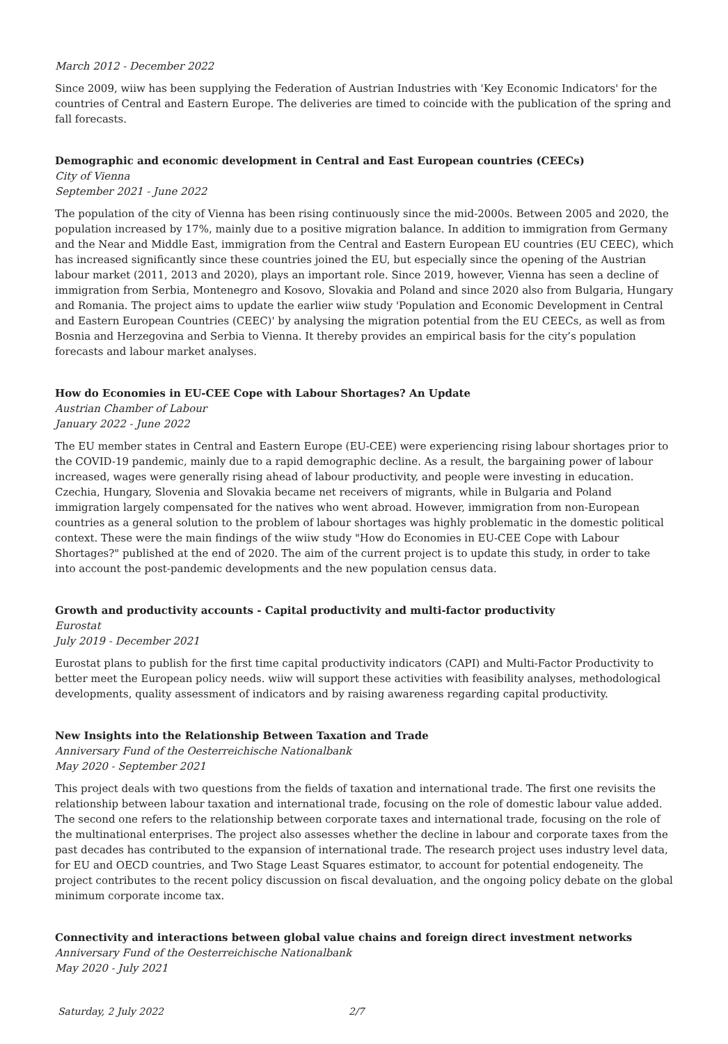March 2012 - December 2022
Since 2009, wiiw has been supplying the Federation of Austrian Industries with 'Key Economic Indicators' for the countries of Central and Eastern Europe. The deliveries are timed to coincide with the publication of the spring and fall forecasts.
Demographic and economic development in Central and East European countries (CEECs)
City of Vienna
September 2021 - June 2022
The population of the city of Vienna has been rising continuously since the mid-2000s. Between 2005 and 2020, the population increased by 17%, mainly due to a positive migration balance. In addition to immigration from Germany and the Near and Middle East, immigration from the Central and Eastern European EU countries (EU CEEC), which has increased significantly since these countries joined the EU, but especially since the opening of the Austrian labour market (2011, 2013 and 2020), plays an important role. Since 2019, however, Vienna has seen a decline of immigration from Serbia, Montenegro and Kosovo, Slovakia and Poland and since 2020 also from Bulgaria, Hungary and Romania. The project aims to update the earlier wiiw study 'Population and Economic Development in Central and Eastern European Countries (CEEC)' by analysing the migration potential from the EU CEECs, as well as from Bosnia and Herzegovina and Serbia to Vienna. It thereby provides an empirical basis for the city’s population forecasts and labour market analyses.
How do Economies in EU-CEE Cope with Labour Shortages? An Update
Austrian Chamber of Labour
January 2022 - June 2022
The EU member states in Central and Eastern Europe (EU-CEE) were experiencing rising labour shortages prior to the COVID-19 pandemic, mainly due to a rapid demographic decline. As a result, the bargaining power of labour increased, wages were generally rising ahead of labour productivity, and people were investing in education. Czechia, Hungary, Slovenia and Slovakia became net receivers of migrants, while in Bulgaria and Poland immigration largely compensated for the natives who went abroad. However, immigration from non-European countries as a general solution to the problem of labour shortages was highly problematic in the domestic political context. These were the main findings of the wiiw study "How do Economies in EU-CEE Cope with Labour Shortages?" published at the end of 2020. The aim of the current project is to update this study, in order to take into account the post-pandemic developments and the new population census data.
Growth and productivity accounts - Capital productivity and multi-factor productivity
Eurostat
July 2019 - December 2021
Eurostat plans to publish for the first time capital productivity indicators (CAPI) and Multi-Factor Productivity to better meet the European policy needs. wiiw will support these activities with feasibility analyses, methodological developments, quality assessment of indicators and by raising awareness regarding capital productivity.
New Insights into the Relationship Between Taxation and Trade
Anniversary Fund of the Oesterreichische Nationalbank
May 2020 - September 2021
This project deals with two questions from the fields of taxation and international trade. The first one revisits the relationship between labour taxation and international trade, focusing on the role of domestic labour value added. The second one refers to the relationship between corporate taxes and international trade, focusing on the role of the multinational enterprises. The project also assesses whether the decline in labour and corporate taxes from the past decades has contributed to the expansion of international trade. The research project uses industry level data, for EU and OECD countries, and Two Stage Least Squares estimator, to account for potential endogeneity. The project contributes to the recent policy discussion on fiscal devaluation, and the ongoing policy debate on the global minimum corporate income tax.
Connectivity and interactions between global value chains and foreign direct investment networks
Anniversary Fund of the Oesterreichische Nationalbank
May 2020 - July 2021
Saturday, 2 July 2022 2/7